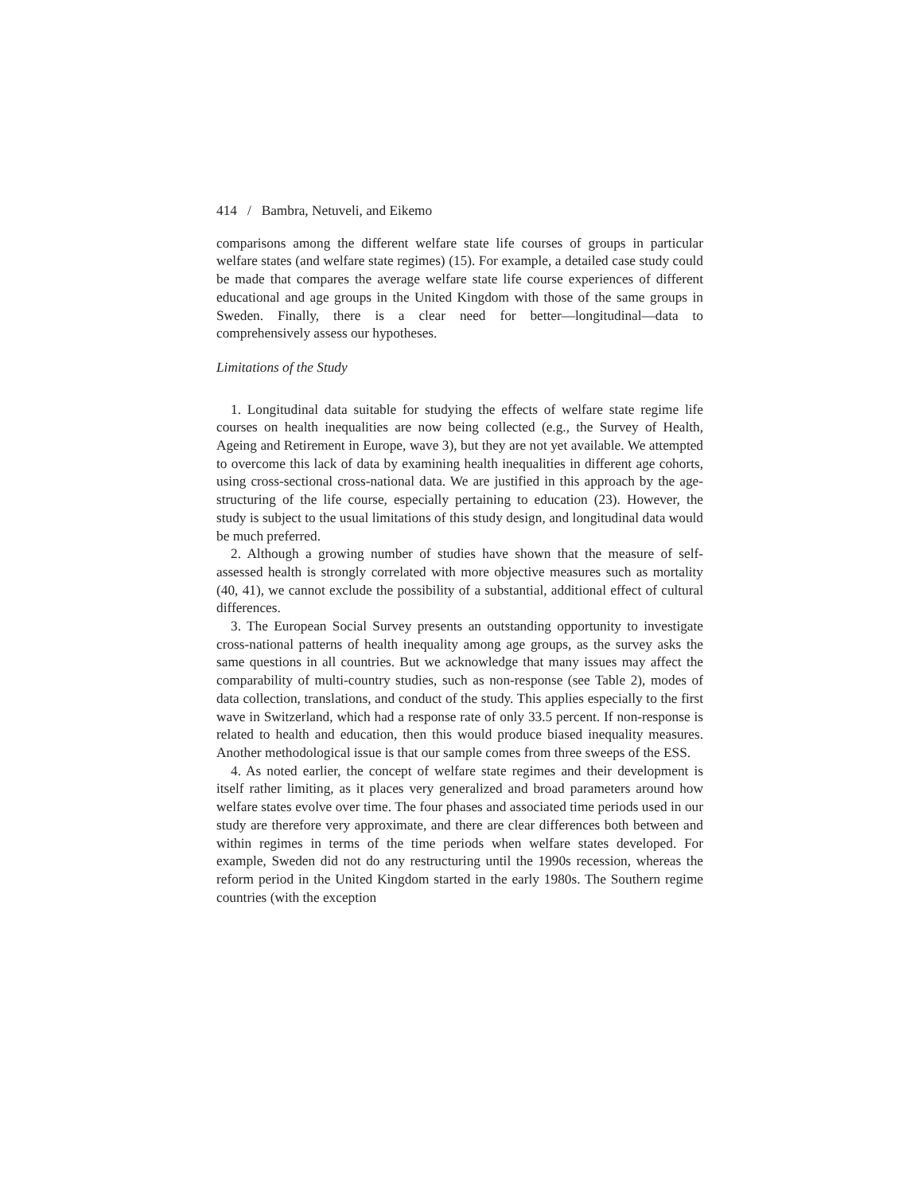414 / Bambra, Netuveli, and Eikemo
comparisons among the different welfare state life courses of groups in particular welfare states (and welfare state regimes) (15). For example, a detailed case study could be made that compares the average welfare state life course experiences of different educational and age groups in the United Kingdom with those of the same groups in Sweden. Finally, there is a clear need for better—longitudinal—data to comprehensively assess our hypotheses.
Limitations of the Study
1. Longitudinal data suitable for studying the effects of welfare state regime life courses on health inequalities are now being collected (e.g., the Survey of Health, Ageing and Retirement in Europe, wave 3), but they are not yet available. We attempted to overcome this lack of data by examining health inequalities in different age cohorts, using cross-sectional cross-national data. We are justified in this approach by the age-structuring of the life course, especially pertaining to education (23). However, the study is subject to the usual limitations of this study design, and longitudinal data would be much preferred.
2. Although a growing number of studies have shown that the measure of self-assessed health is strongly correlated with more objective measures such as mortality (40, 41), we cannot exclude the possibility of a substantial, additional effect of cultural differences.
3. The European Social Survey presents an outstanding opportunity to investigate cross-national patterns of health inequality among age groups, as the survey asks the same questions in all countries. But we acknowledge that many issues may affect the comparability of multi-country studies, such as non-response (see Table 2), modes of data collection, translations, and conduct of the study. This applies especially to the first wave in Switzerland, which had a response rate of only 33.5 percent. If non-response is related to health and education, then this would produce biased inequality measures. Another methodological issue is that our sample comes from three sweeps of the ESS.
4. As noted earlier, the concept of welfare state regimes and their development is itself rather limiting, as it places very generalized and broad parameters around how welfare states evolve over time. The four phases and associated time periods used in our study are therefore very approximate, and there are clear differences both between and within regimes in terms of the time periods when welfare states developed. For example, Sweden did not do any restructuring until the 1990s recession, whereas the reform period in the United Kingdom started in the early 1980s. The Southern regime countries (with the exception